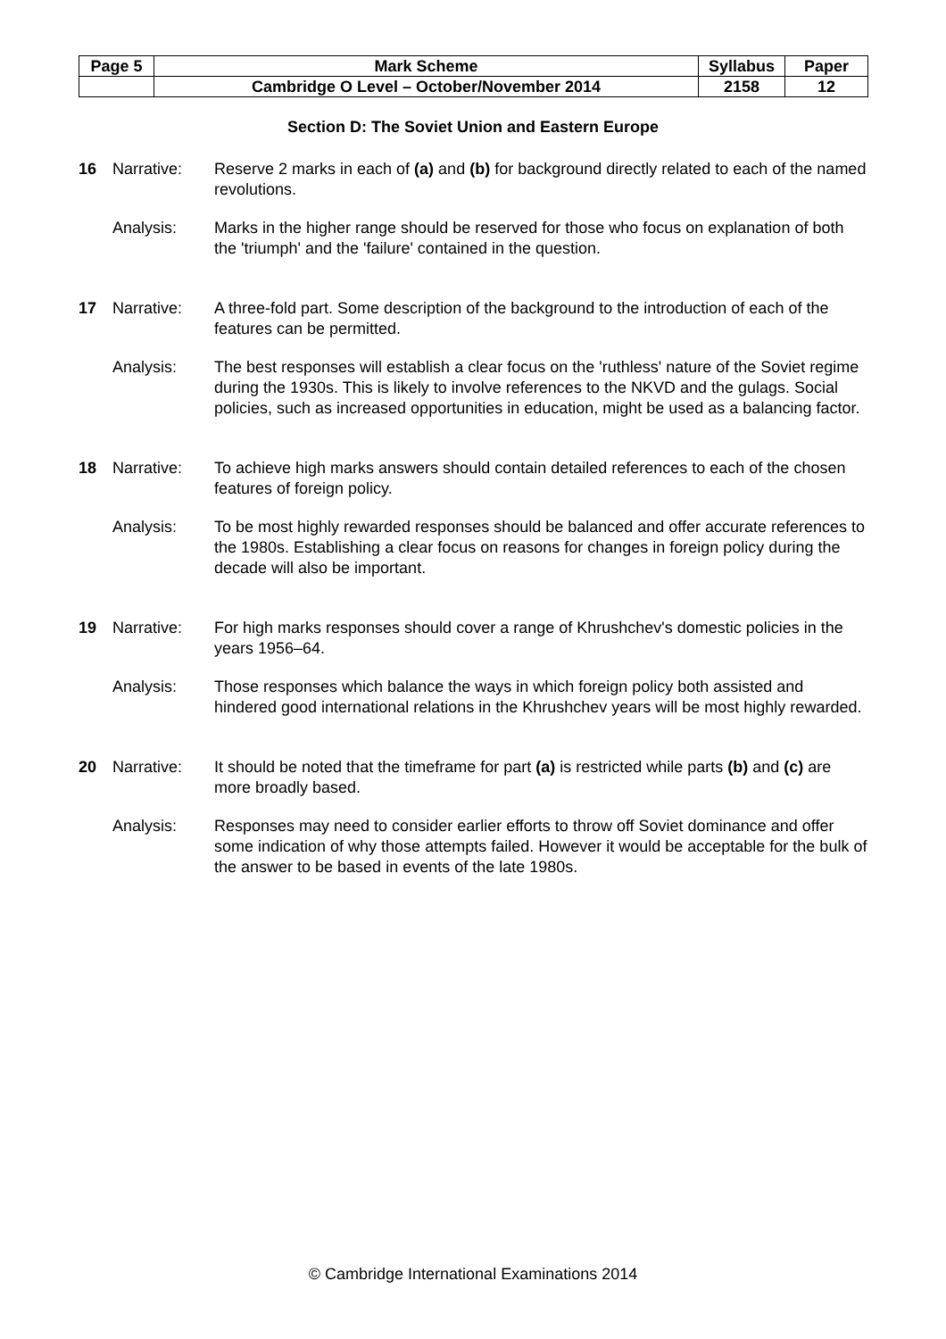| Page 5 | Mark Scheme | Syllabus | Paper |
| | Cambridge O Level – October/November 2014 | 2158 | 12 |
Section D: The Soviet Union and Eastern Europe
16 Narrative: Reserve 2 marks in each of (a) and (b) for background directly related to each of the named revolutions.
Analysis: Marks in the higher range should be reserved for those who focus on explanation of both the 'triumph' and the 'failure' contained in the question.
17 Narrative: A three-fold part. Some description of the background to the introduction of each of the features can be permitted.
Analysis: The best responses will establish a clear focus on the 'ruthless' nature of the Soviet regime during the 1930s. This is likely to involve references to the NKVD and the gulags. Social policies, such as increased opportunities in education, might be used as a balancing factor.
18 Narrative: To achieve high marks answers should contain detailed references to each of the chosen features of foreign policy.
Analysis: To be most highly rewarded responses should be balanced and offer accurate references to the 1980s. Establishing a clear focus on reasons for changes in foreign policy during the decade will also be important.
19 Narrative: For high marks responses should cover a range of Khrushchev's domestic policies in the years 1956–64.
Analysis: Those responses which balance the ways in which foreign policy both assisted and hindered good international relations in the Khrushchev years will be most highly rewarded.
20 Narrative: It should be noted that the timeframe for part (a) is restricted while parts (b) and (c) are more broadly based.
Analysis: Responses may need to consider earlier efforts to throw off Soviet dominance and offer some indication of why those attempts failed. However it would be acceptable for the bulk of the answer to be based in events of the late 1980s.
© Cambridge International Examinations 2014